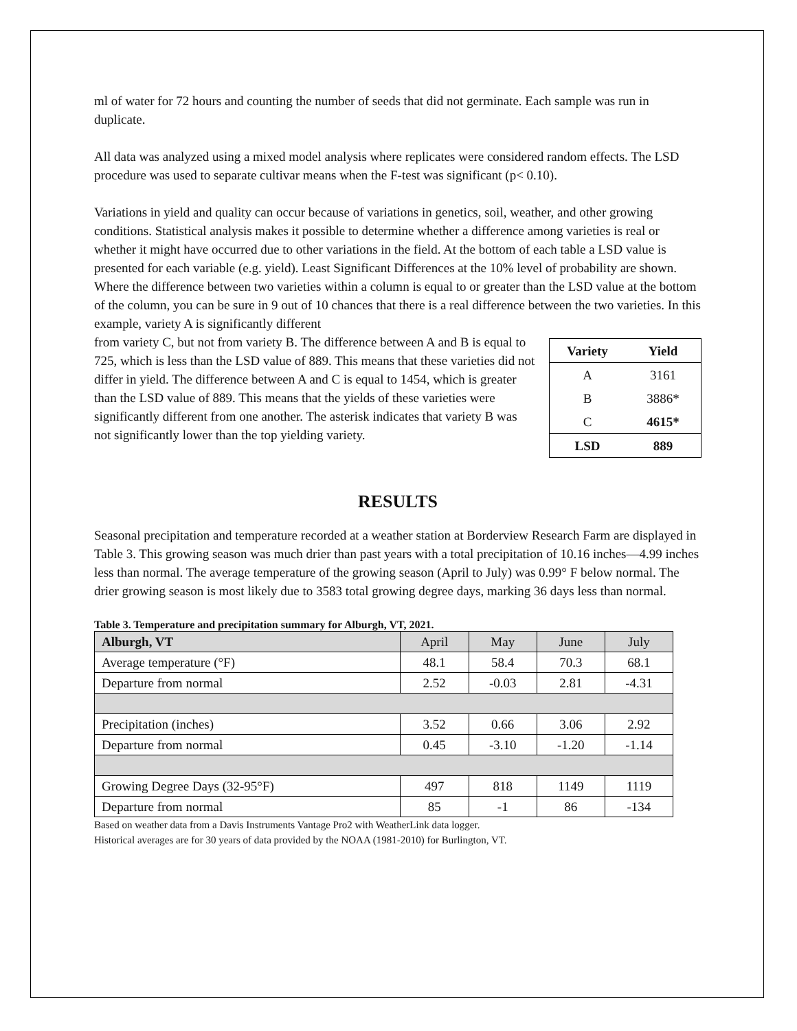ml of water for 72 hours and counting the number of seeds that did not germinate. Each sample was run in duplicate.
All data was analyzed using a mixed model analysis where replicates were considered random effects. The LSD procedure was used to separate cultivar means when the F-test was significant (p< 0.10).
Variations in yield and quality can occur because of variations in genetics, soil, weather, and other growing conditions. Statistical analysis makes it possible to determine whether a difference among varieties is real or whether it might have occurred due to other variations in the field. At the bottom of each table a LSD value is presented for each variable (e.g. yield). Least Significant Differences at the 10% level of probability are shown. Where the difference between two varieties within a column is equal to or greater than the LSD value at the bottom of the column, you can be sure in 9 out of 10 chances that there is a real difference between the two varieties. In this example, variety A is significantly different
| Variety | Yield |
| --- | --- |
| A | 3161 |
| B | 3886* |
| C | 4615* |
| LSD | 889 |
from variety C, but not from variety B. The difference between A and B is equal to 725, which is less than the LSD value of 889. This means that these varieties did not differ in yield. The difference between A and C is equal to 1454, which is greater than the LSD value of 889. This means that the yields of these varieties were significantly different from one another. The asterisk indicates that variety B was not significantly lower than the top yielding variety.
RESULTS
Seasonal precipitation and temperature recorded at a weather station at Borderview Research Farm are displayed in Table 3. This growing season was much drier than past years with a total precipitation of 10.16 inches—4.99 inches less than normal. The average temperature of the growing season (April to July) was 0.99° F below normal. The drier growing season is most likely due to 3583 total growing degree days, marking 36 days less than normal.
Table 3. Temperature and precipitation summary for Alburgh, VT, 2021.
| Alburgh, VT | April | May | June | July |
| Average temperature (°F) | 48.1 | 58.4 | 70.3 | 68.1 |
| Departure from normal | 2.52 | -0.03 | 2.81 | -4.31 |
| Precipitation (inches) | 3.52 | 0.66 | 3.06 | 2.92 |
| Departure from normal | 0.45 | -3.10 | -1.20 | -1.14 |
| Growing Degree Days (32-95°F) | 497 | 818 | 1149 | 1119 |
| Departure from normal | 85 | -1 | 86 | -134 |
Based on weather data from a Davis Instruments Vantage Pro2 with WeatherLink data logger.
Historical averages are for 30 years of data provided by the NOAA (1981-2010) for Burlington, VT.